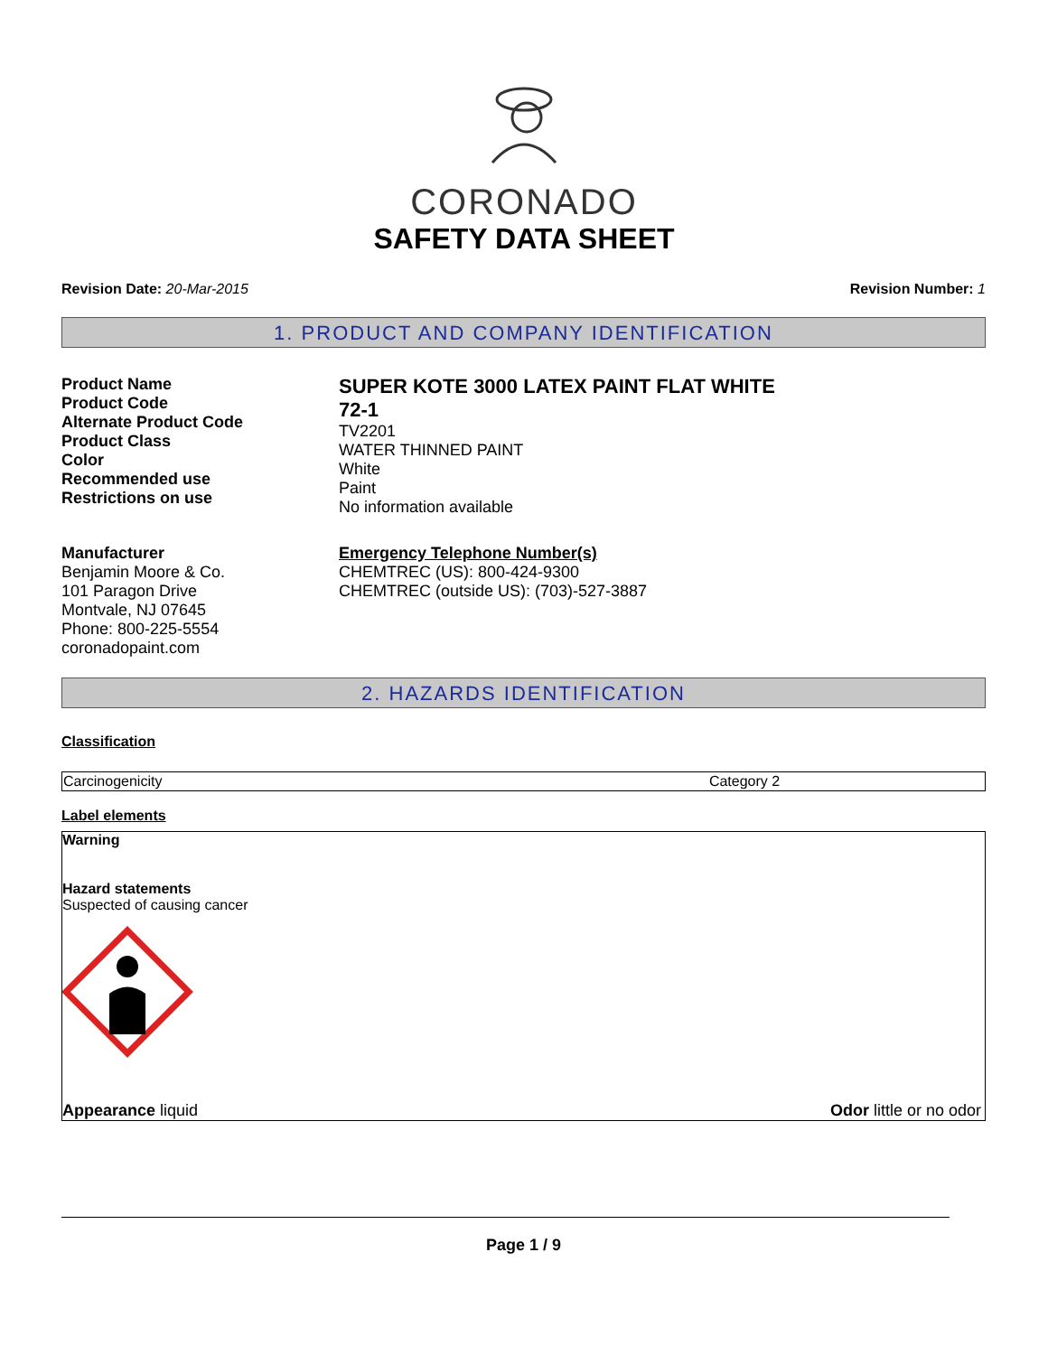CORONADO
SAFETY DATA SHEET
Revision Date: 20-Mar-2015 Revision Number: 1
1. PRODUCT AND COMPANY IDENTIFICATION
Product Name
Product Code
Alternate Product Code
Product Class
Color
Recommended use
Restrictions on use
SUPER KOTE 3000 LATEX PAINT FLAT WHITE
72-1
TV2201
WATER THINNED PAINT
White
Paint
No information available
Manufacturer
Benjamin Moore & Co.
101 Paragon Drive
Montvale, NJ 07645
Phone: 800-225-5554
coronadopaint.com
Emergency Telephone Number(s)
CHEMTREC (US): 800-424-9300
CHEMTREC (outside US): (703)-527-3887
2. HAZARDS IDENTIFICATION
Classification
| Carcinogenicity | Category 2 |
Label elements
Warning
Hazard statements
Suspected of causing cancer
Appearance liquid Odor little or no odor
Page 1 / 9